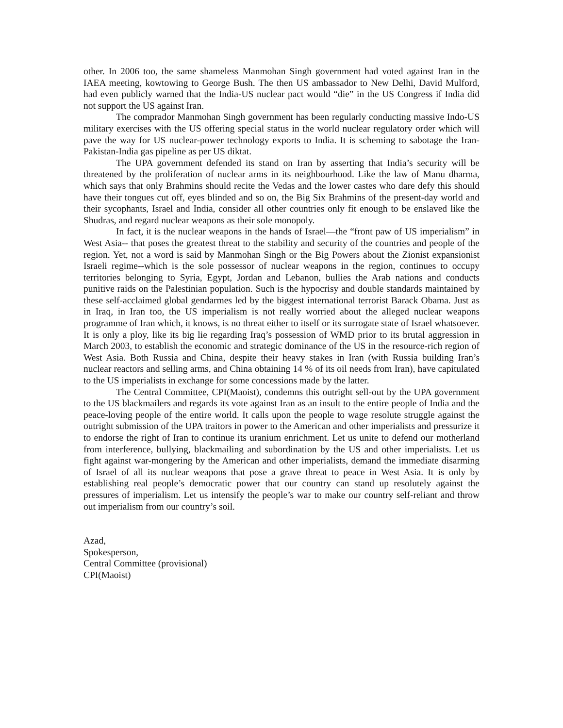other. In 2006 too, the same shameless Manmohan Singh government had voted against Iran in the IAEA meeting, kowtowing to George Bush. The then US ambassador to New Delhi, David Mulford, had even publicly warned that the India-US nuclear pact would “die” in the US Congress if India did not support the US against Iran.
The comprador Manmohan Singh government has been regularly conducting massive Indo-US military exercises with the US offering special status in the world nuclear regulatory order which will pave the way for US nuclear-power technology exports to India. It is scheming to sabotage the Iran-Pakistan-India gas pipeline as per US diktat.
The UPA government defended its stand on Iran by asserting that India’s security will be threatened by the proliferation of nuclear arms in its neighbourhood. Like the law of Manu dharma, which says that only Brahmins should recite the Vedas and the lower castes who dare defy this should have their tongues cut off, eyes blinded and so on, the Big Six Brahmins of the present-day world and their sycophants, Israel and India, consider all other countries only fit enough to be enslaved like the Shudras, and regard nuclear weapons as their sole monopoly.
In fact, it is the nuclear weapons in the hands of Israel—the “front paw of US imperialism” in West Asia-- that poses the greatest threat to the stability and security of the countries and people of the region. Yet, not a word is said by Manmohan Singh or the Big Powers about the Zionist expansionist Israeli regime--which is the sole possessor of nuclear weapons in the region, continues to occupy territories belonging to Syria, Egypt, Jordan and Lebanon, bullies the Arab nations and conducts punitive raids on the Palestinian population. Such is the hypocrisy and double standards maintained by these self-acclaimed global gendarmes led by the biggest international terrorist Barack Obama. Just as in Iraq, in Iran too, the US imperialism is not really worried about the alleged nuclear weapons programme of Iran which, it knows, is no threat either to itself or its surrogate state of Israel whatsoever. It is only a ploy, like its big lie regarding Iraq’s possession of WMD prior to its brutal aggression in March 2003, to establish the economic and strategic dominance of the US in the resource-rich region of West Asia. Both Russia and China, despite their heavy stakes in Iran (with Russia building Iran’s nuclear reactors and selling arms, and China obtaining 14 % of its oil needs from Iran), have capitulated to the US imperialists in exchange for some concessions made by the latter.
The Central Committee, CPI(Maoist), condemns this outright sell-out by the UPA government to the US blackmailers and regards its vote against Iran as an insult to the entire people of India and the peace-loving people of the entire world. It calls upon the people to wage resolute struggle against the outright submission of the UPA traitors in power to the American and other imperialists and pressurize it to endorse the right of Iran to continue its uranium enrichment. Let us unite to defend our motherland from interference, bullying, blackmailing and subordination by the US and other imperialists. Let us fight against war-mongering by the American and other imperialists, demand the immediate disarming of Israel of all its nuclear weapons that pose a grave threat to peace in West Asia. It is only by establishing real people’s democratic power that our country can stand up resolutely against the pressures of imperialism. Let us intensify the people’s war to make our country self-reliant and throw out imperialism from our country’s soil.
Azad,
Spokesperson,
Central Committee (provisional)
CPI(Maoist)